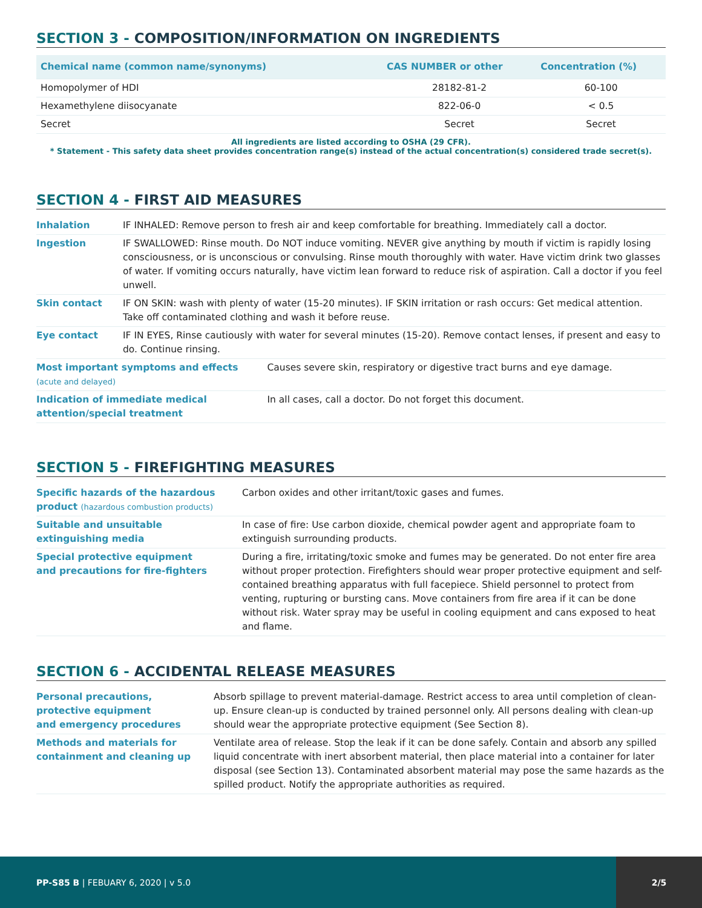SECTION 3 - COMPOSITION/INFORMATION ON INGREDIENTS
| Chemical name (common name/synonyms) | CAS NUMBER or other | Concentration (%) |
| --- | --- | --- |
| Homopolymer of HDI | 28182-81-2 | 60-100 |
| Hexamethylene diisocyanate | 822-06-0 | < 0.5 |
| Secret | Secret | Secret |
All ingredients are listed according to OSHA (29 CFR).
* Statement - This safety data sheet provides concentration range(s) instead of the actual concentration(s) considered trade secret(s).
SECTION 4 - FIRST AID MEASURES
| Inhalation | IF INHALED: Remove person to fresh air and keep comfortable for breathing. Immediately call a doctor. | |
| Ingestion | IF SWALLOWED: Rinse mouth. Do NOT induce vomiting. NEVER give anything by mouth if victim is rapidly losing consciousness, or is unconscious or convulsing. Rinse mouth thoroughly with water. Have victim drink two glasses of water. If vomiting occurs naturally, have victim lean forward to reduce risk of aspiration. Call a doctor if you feel unwell. | |
| Skin contact | IF ON SKIN: wash with plenty of water (15-20 minutes). IF SKIN irritation or rash occurs: Get medical attention. Take off contaminated clothing and wash it before reuse. | |
| Eye contact | IF IN EYES, Rinse cautiously with water for several minutes (15-20). Remove contact lenses, if present and easy to do. Continue rinsing. | |
| Most important symptoms and effects (acute and delayed) | | Causes severe skin, respiratory or digestive tract burns and eye damage. |
| Indication of immediate medical attention/special treatment | | In all cases, call a doctor. Do not forget this document. |
SECTION 5 - FIREFIGHTING MEASURES
| Specific hazards of the hazardous product (hazardous combustion products) | Carbon oxides and other irritant/toxic gases and fumes. |
| Suitable and unsuitable extinguishing media | In case of fire: Use carbon dioxide, chemical powder agent and appropriate foam to extinguish surrounding products. |
| Special protective equipment and precautions for fire-fighters | During a fire, irritating/toxic smoke and fumes may be generated. Do not enter fire area without proper protection. Firefighters should wear proper protective equipment and self-contained breathing apparatus with full facepiece. Shield personnel to protect from venting, rupturing or bursting cans. Move containers from fire area if it can be done without risk. Water spray may be useful in cooling equipment and cans exposed to heat and flame. |
SECTION 6 - ACCIDENTAL RELEASE MEASURES
| Personal precautions, protective equipment and emergency procedures | Absorb spillage to prevent material-damage. Restrict access to area until completion of clean-up. Ensure clean-up is conducted by trained personnel only. All persons dealing with clean-up should wear the appropriate protective equipment (See Section 8). |
| Methods and materials for containment and cleaning up | Ventilate area of release. Stop the leak if it can be done safely. Contain and absorb any spilled liquid concentrate with inert absorbent material, then place material into a container for later disposal (see Section 13). Contaminated absorbent material may pose the same hazards as the spilled product. Notify the appropriate authorities as required. |
PP-S85 B | FEBUARY 6, 2020 | v 5.0
2/5